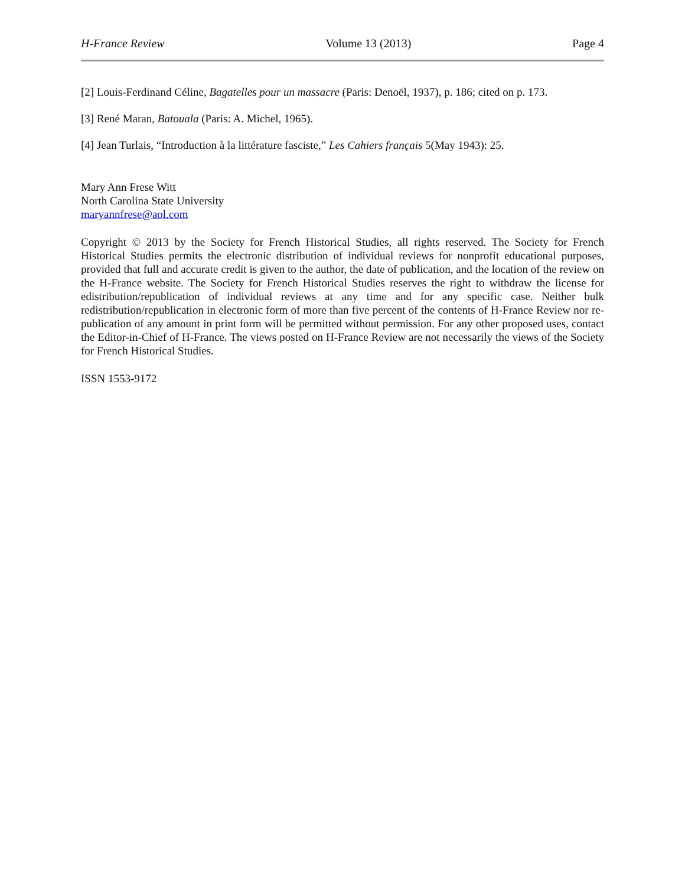H-France Review Volume 13 (2013) Page 4
[2] Louis-Ferdinand Céline, Bagatelles pour un massacre (Paris: Denoël, 1937), p. 186; cited on p. 173.
[3] René Maran, Batouala (Paris: A. Michel, 1965).
[4] Jean Turlais, “Introduction à la littérature fasciste,” Les Cahiers français 5(May 1943): 25.
Mary Ann Frese Witt
North Carolina State University
maryannfrese@aol.com
Copyright © 2013 by the Society for French Historical Studies, all rights reserved. The Society for French Historical Studies permits the electronic distribution of individual reviews for nonprofit educational purposes, provided that full and accurate credit is given to the author, the date of publication, and the location of the review on the H-France website. The Society for French Historical Studies reserves the right to withdraw the license for edistribution/republication of individual reviews at any time and for any specific case. Neither bulk redistribution/republication in electronic form of more than five percent of the contents of H-France Review nor re-publication of any amount in print form will be permitted without permission. For any other proposed uses, contact the Editor-in-Chief of H-France. The views posted on H-France Review are not necessarily the views of the Society for French Historical Studies.
ISSN 1553-9172